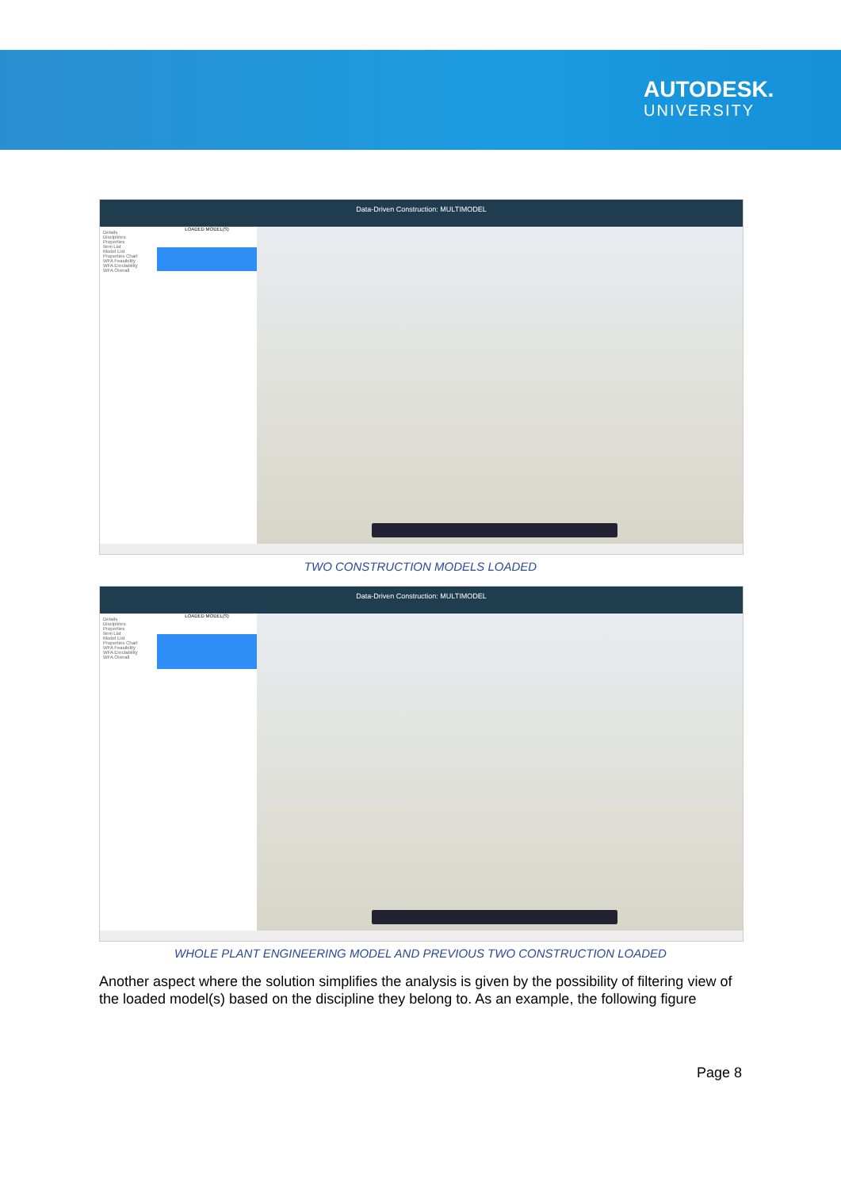AUTODESK.
UNIVERSITY
Data-Driven Construction: MULTIMODEL
Details
Disciplines
Properties
Item List
Model List
Properties Chart
WFA Feasibility
WFA Erectability
WFA Overall
LOADED MODEL(S)
TWO CONSTRUCTION MODELS LOADED
Data-Driven Construction: MULTIMODEL
Details
Disciplines
Properties
Item List
Model List
Properties Chart
WFA Feasibility
WFA Erectability
WFA Overall
LOADED MODEL(S)
WHOLE PLANT ENGINEERING MODEL AND PREVIOUS TWO CONSTRUCTION LOADED
Another aspect where the solution simplifies the analysis is given by the possibility of filtering view of the loaded model(s) based on the discipline they belong to. As an example, the following figure
Page 8